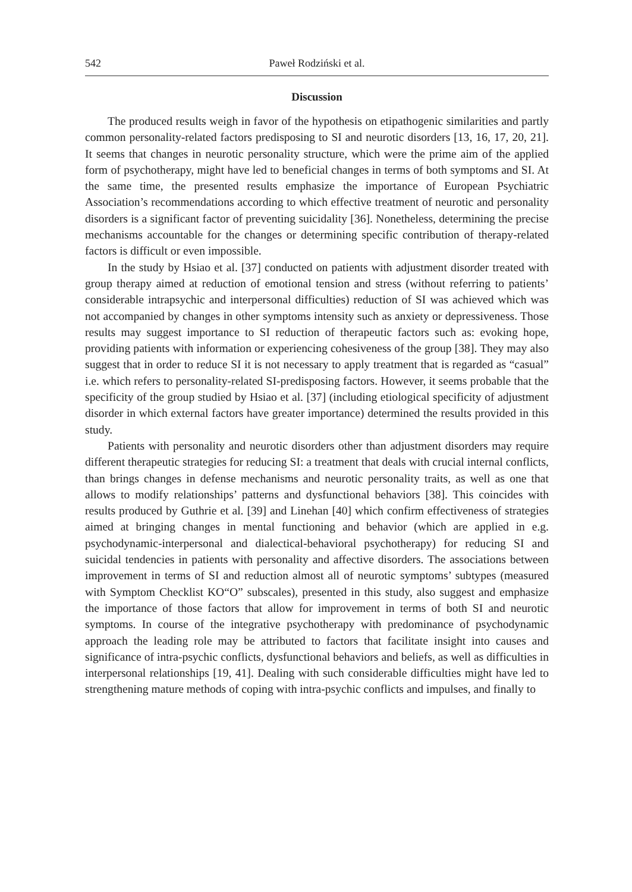542 Paweł Rodziński et al.
Discussion
The produced results weigh in favor of the hypothesis on etipathogenic similarities and partly common personality-related factors predisposing to SI and neurotic disorders [13, 16, 17, 20, 21]. It seems that changes in neurotic personality structure, which were the prime aim of the applied form of psychotherapy, might have led to beneficial changes in terms of both symptoms and SI. At the same time, the presented results emphasize the importance of European Psychiatric Association’s recommendations according to which effective treatment of neurotic and personality disorders is a significant factor of preventing suicidality [36]. Nonetheless, determining the precise mechanisms accountable for the changes or determining specific contribution of therapy-related factors is difficult or even impossible.
In the study by Hsiao et al. [37] conducted on patients with adjustment disorder treated with group therapy aimed at reduction of emotional tension and stress (without referring to patients’ considerable intrapsychic and interpersonal difficulties) reduction of SI was achieved which was not accompanied by changes in other symptoms intensity such as anxiety or depressiveness. Those results may suggest importance to SI reduction of therapeutic factors such as: evoking hope, providing patients with information or experiencing cohesiveness of the group [38]. They may also suggest that in order to reduce SI it is not necessary to apply treatment that is regarded as “casual” i.e. which refers to personality-related SI-predisposing factors. However, it seems probable that the specificity of the group studied by Hsiao et al. [37] (including etiological specificity of adjustment disorder in which external factors have greater importance) determined the results provided in this study.
Patients with personality and neurotic disorders other than adjustment disorders may require different therapeutic strategies for reducing SI: a treatment that deals with crucial internal conflicts, than brings changes in defense mechanisms and neurotic personality traits, as well as one that allows to modify relationships’ patterns and dysfunctional behaviors [38]. This coincides with results produced by Guthrie et al. [39] and Linehan [40] which confirm effectiveness of strategies aimed at bringing changes in mental functioning and behavior (which are applied in e.g. psychodynamic-interpersonal and dialectical-behavioral psychotherapy) for reducing SI and suicidal tendencies in patients with personality and affective disorders. The associations between improvement in terms of SI and reduction almost all of neurotic symptoms’ subtypes (measured with Symptom Checklist KO“O” subscales), presented in this study, also suggest and emphasize the importance of those factors that allow for improvement in terms of both SI and neurotic symptoms. In course of the integrative psychotherapy with predominance of psychodynamic approach the leading role may be attributed to factors that facilitate insight into causes and significance of intra-psychic conflicts, dysfunctional behaviors and beliefs, as well as difficulties in interpersonal relationships [19, 41]. Dealing with such considerable difficulties might have led to strengthening mature methods of coping with intra-psychic conflicts and impulses, and finally to